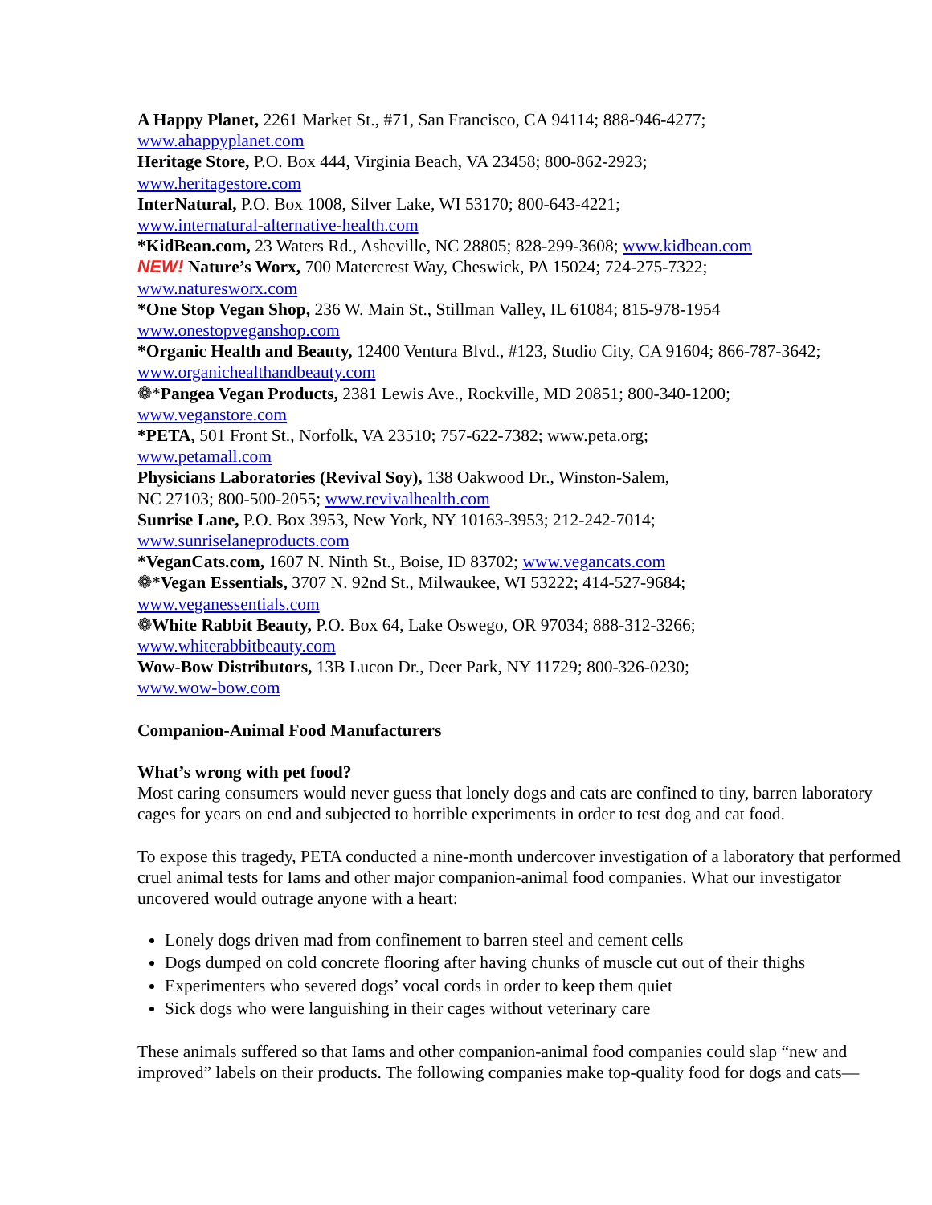A Happy Planet, 2261 Market St., #71, San Francisco, CA 94114; 888-946-4277;
www.ahappyplanet.com
Heritage Store, P.O. Box 444, Virginia Beach, VA 23458; 800-862-2923;
www.heritagestore.com
InterNatural, P.O. Box 1008, Silver Lake, WI 53170; 800-643-4221;
www.internatural-alternative-health.com
*KidBean.com, 23 Waters Rd., Asheville, NC 28805; 828-299-3608; www.kidbean.com
NEW! Nature’s Worx, 700 Matercrest Way, Cheswick, PA 15024; 724-275-7322;
www.naturesworx.com
*One Stop Vegan Shop, 236 W. Main St., Stillman Valley, IL 61084; 815-978-1954
www.onestopveganshop.com
*Organic Health and Beauty, 12400 Ventura Blvd., #123, Studio City, CA 91604; 866-787-3642;
www.organichealthandbeauty.com
❁*Pangea Vegan Products, 2381 Lewis Ave., Rockville, MD 20851; 800-340-1200;
www.veganstore.com
*PETA, 501 Front St., Norfolk, VA 23510; 757-622-7382; www.peta.org;
www.petamall.com
Physicians Laboratories (Revival Soy), 138 Oakwood Dr., Winston-Salem,
NC 27103; 800-500-2055; www.revivalhealth.com
Sunrise Lane, P.O. Box 3953, New York, NY 10163-3953; 212-242-7014;
www.sunriselaneproducts.com
*VeganCats.com, 1607 N. Ninth St., Boise, ID 83702; www.vegancats.com
❁*Vegan Essentials, 3707 N. 92nd St., Milwaukee, WI 53222; 414-527-9684;
www.veganessentials.com
❁White Rabbit Beauty, P.O. Box 64, Lake Oswego, OR 97034; 888-312-3266;
www.whiterabbitbeauty.com
Wow-Bow Distributors, 13B Lucon Dr., Deer Park, NY 11729; 800-326-0230;
www.wow-bow.com
Companion-Animal Food Manufacturers
What’s wrong with pet food?
Most caring consumers would never guess that lonely dogs and cats are confined to tiny, barren laboratory cages for years on end and subjected to horrible experiments in order to test dog and cat food.
To expose this tragedy, PETA conducted a nine-month undercover investigation of a laboratory that performed cruel animal tests for Iams and other major companion-animal food companies. What our investigator uncovered would outrage anyone with a heart:
Lonely dogs driven mad from confinement to barren steel and cement cells
Dogs dumped on cold concrete flooring after having chunks of muscle cut out of their thighs
Experimenters who severed dogs’ vocal cords in order to keep them quiet
Sick dogs who were languishing in their cages without veterinary care
These animals suffered so that Iams and other companion-animal food companies could slap “new and improved” labels on their products. The following companies make top-quality food for dogs and cats—